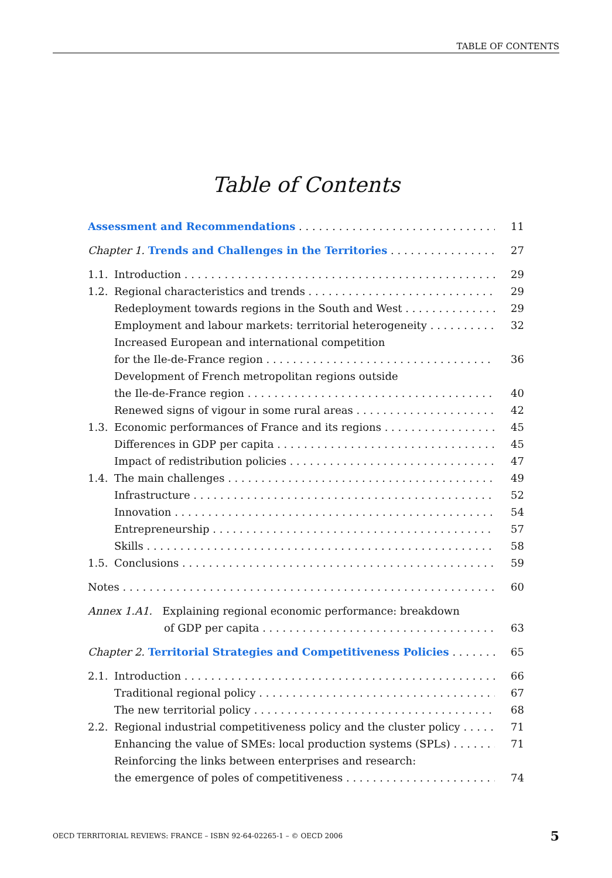TABLE OF CONTENTS
Table of Contents
Assessment and Recommendations 11
Chapter 1. Trends and Challenges in the Territories 27
1.1. Introduction 29
1.2. Regional characteristics and trends 29
Redeployment towards regions in the South and West 29
Employment and labour markets: territorial heterogeneity 32
Increased European and international competition
for the Ile-de-France region 36
Development of French metropolitan regions outside
the Ile-de-France region 40
Renewed signs of vigour in some rural areas 42
1.3. Economic performances of France and its regions 45
Differences in GDP per capita 45
Impact of redistribution policies 47
1.4. The main challenges 49
Infrastructure 52
Innovation 54
Entrepreneurship 57
Skills 58
1.5. Conclusions 59
Notes 60
Annex 1.A1. Explaining regional economic performance: breakdown
of GDP per capita 63
Chapter 2. Territorial Strategies and Competitiveness Policies 65
2.1. Introduction 66
Traditional regional policy 67
The new territorial policy 68
2.2. Regional industrial competitiveness policy and the cluster policy 71
Enhancing the value of SMEs: local production systems (SPLs) 71
Reinforcing the links between enterprises and research:
the emergence of poles of competitiveness 74
OECD TERRITORIAL REVIEWS: FRANCE – ISBN 92-64-02265-1 – © OECD 2006 5